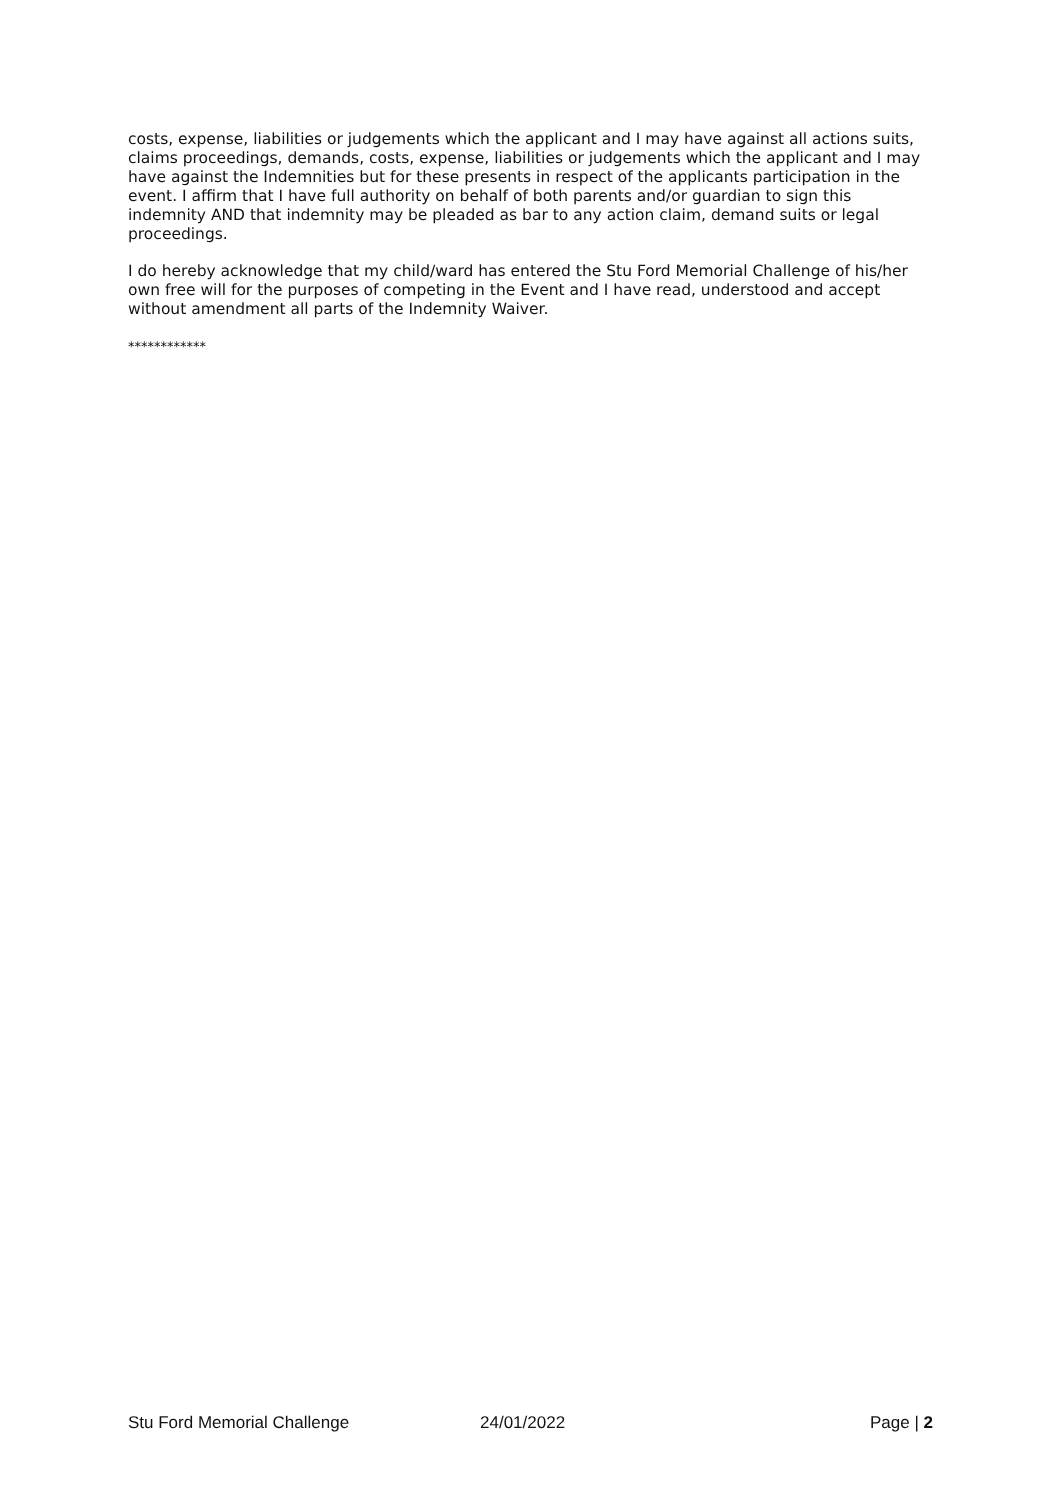costs, expense, liabilities or judgements which the applicant and I may have against all actions suits, claims proceedings, demands, costs, expense, liabilities or judgements which the applicant and I may have against the Indemnities but for these presents in respect of the applicants participation in the event. I affirm that I have full authority on behalf of both parents and/or guardian to sign this indemnity AND that indemnity may be pleaded as bar to any action claim, demand suits or legal proceedings.
I do hereby acknowledge that my child/ward has entered the Stu Ford Memorial Challenge of his/her own free will for the purposes of competing in the Event and I have read, understood and accept without amendment all parts of the Indemnity Waiver.
************
Stu Ford Memorial Challenge 24/01/2022 Page | 2